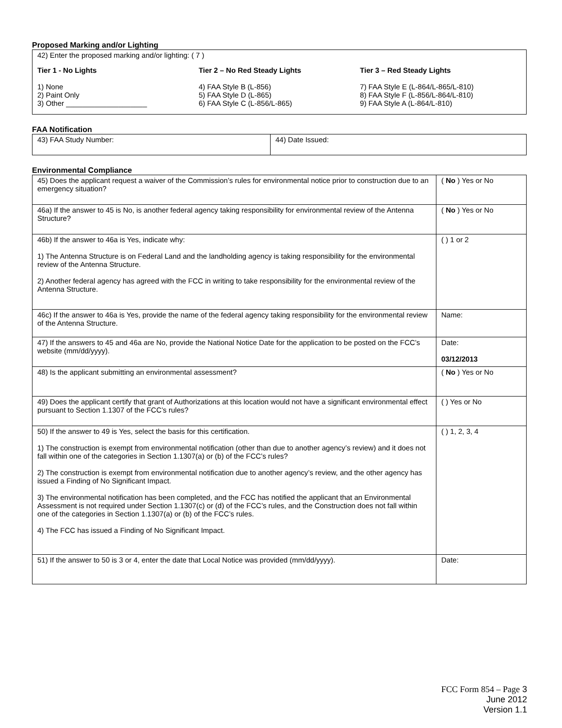Proposed Marking and/or Lighting
42) Enter the proposed marking and/or lighting: ( 7 )
Tier 1 - No Lights
1) None
2) Paint Only
3) Other ____________________
Tier 2 – No Red Steady Lights
4) FAA Style B (L-856)
5) FAA Style D (L-865)
6) FAA Style C (L-856/L-865)
Tier 3 – Red Steady Lights
7) FAA Style E (L-864/L-865/L-810)
8) FAA Style F (L-856/L-864/L-810)
9) FAA Style A (L-864/L-810)
FAA Notification
| 43) FAA Study Number: | 44) Date Issued: |
Environmental Compliance
| 45) Does the applicant request a waiver of the Commission’s rules for environmental notice prior to construction due to an emergency situation? | ( No ) Yes or No |
| 46a) If the answer to 45 is No, is another federal agency taking responsibility for environmental review of the Antenna Structure? | ( No ) Yes or No |
| 46b) If the answer to 46a is Yes, indicate why: 1) The Antenna Structure is on Federal Land and the landholding agency is taking responsibility for the environmental review of the Antenna Structure. 2) Another federal agency has agreed with the FCC in writing to take responsibility for the environmental review of the Antenna Structure. | ( ) 1 or 2 |
| 46c) If the answer to 46a is Yes, provide the name of the federal agency taking responsibility for the environmental review of the Antenna Structure. | Name: |
| 47) If the answers to 45 and 46a are No, provide the National Notice Date for the application to be posted on the FCC’s website (mm/dd/yyyy). | Date: 03/12/2013 |
| 48) Is the applicant submitting an environmental assessment? | ( No ) Yes or No |
| 49) Does the applicant certify that grant of Authorizations at this location would not have a significant environmental effect pursuant to Section 1.1307 of the FCC’s rules? | ( ) Yes or No |
| 50) If the answer to 49 is Yes, select the basis for this certification. 1) The construction is exempt from environmental notification (other than due to another agency’s review) and it does not fall within one of the categories in Section 1.1307(a) or (b) of the FCC’s rules? 2) The construction is exempt from environmental notification due to another agency’s review, and the other agency has issued a Finding of No Significant Impact. 3) The environmental notification has been completed, and the FCC has notified the applicant that an Environmental Assessment is not required under Section 1.1307(c) or (d) of the FCC’s rules, and the Construction does not fall within one of the categories in Section 1.1307(a) or (b) of the FCC’s rules. 4) The FCC has issued a Finding of No Significant Impact. | ( ) 1, 2, 3, 4 |
| 51) If the answer to 50 is 3 or 4, enter the date that Local Notice was provided (mm/dd/yyyy). | Date: |
FCC Form 854 – Page 3
June 2012
Version 1.1